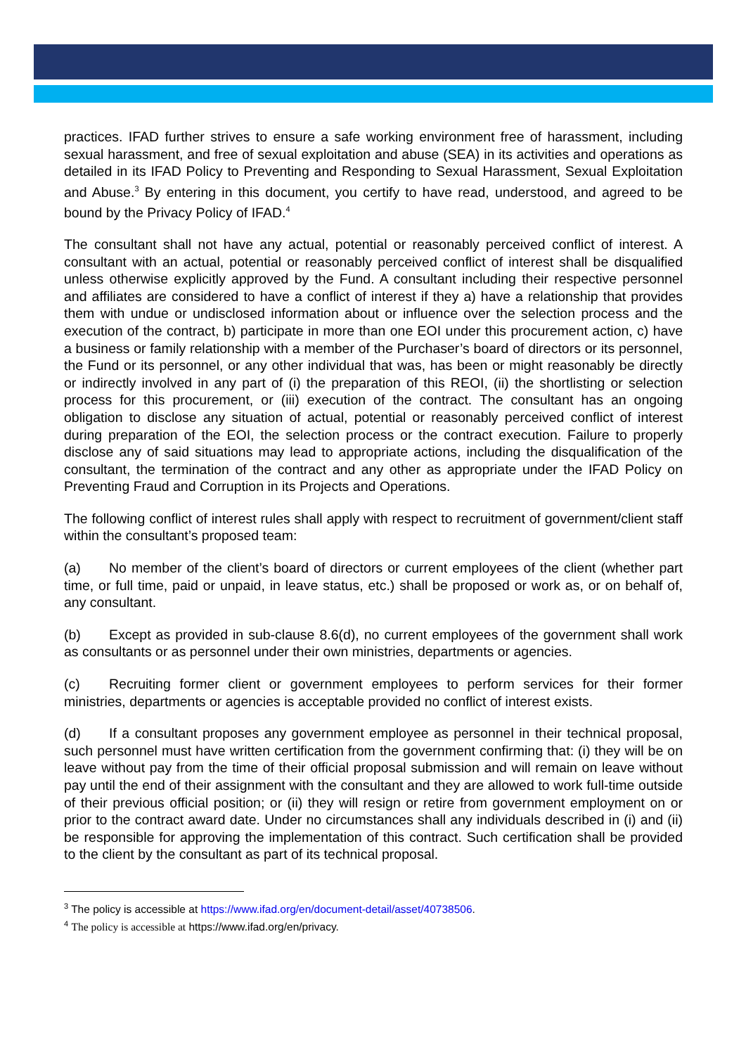practices. IFAD further strives to ensure a safe working environment free of harassment, including sexual harassment, and free of sexual exploitation and abuse (SEA) in its activities and operations as detailed in its IFAD Policy to Preventing and Responding to Sexual Harassment, Sexual Exploitation and Abuse.<sup>3</sup> By entering in this document, you certify to have read, understood, and agreed to be bound by the Privacy Policy of IFAD.<sup>4</sup>
The consultant shall not have any actual, potential or reasonably perceived conflict of interest. A consultant with an actual, potential or reasonably perceived conflict of interest shall be disqualified unless otherwise explicitly approved by the Fund. A consultant including their respective personnel and affiliates are considered to have a conflict of interest if they a) have a relationship that provides them with undue or undisclosed information about or influence over the selection process and the execution of the contract, b) participate in more than one EOI under this procurement action, c) have a business or family relationship with a member of the Purchaser’s board of directors or its personnel, the Fund or its personnel, or any other individual that was, has been or might reasonably be directly or indirectly involved in any part of (i) the preparation of this REOI, (ii) the shortlisting or selection process for this procurement, or (iii) execution of the contract. The consultant has an ongoing obligation to disclose any situation of actual, potential or reasonably perceived conflict of interest during preparation of the EOI, the selection process or the contract execution. Failure to properly disclose any of said situations may lead to appropriate actions, including the disqualification of the consultant, the termination of the contract and any other as appropriate under the IFAD Policy on Preventing Fraud and Corruption in its Projects and Operations.
The following conflict of interest rules shall apply with respect to recruitment of government/client staff within the consultant’s proposed team:
(a) No member of the client’s board of directors or current employees of the client (whether part time, or full time, paid or unpaid, in leave status, etc.) shall be proposed or work as, or on behalf of, any consultant.
(b) Except as provided in sub-clause 8.6(d), no current employees of the government shall work as consultants or as personnel under their own ministries, departments or agencies.
(c) Recruiting former client or government employees to perform services for their former ministries, departments or agencies is acceptable provided no conflict of interest exists.
(d) If a consultant proposes any government employee as personnel in their technical proposal, such personnel must have written certification from the government confirming that: (i) they will be on leave without pay from the time of their official proposal submission and will remain on leave without pay until the end of their assignment with the consultant and they are allowed to work full-time outside of their previous official position; or (ii) they will resign or retire from government employment on or prior to the contract award date. Under no circumstances shall any individuals described in (i) and (ii) be responsible for approving the implementation of this contract. Such certification shall be provided to the client by the consultant as part of its technical proposal.
<sup>3</sup> The policy is accessible at https://www.ifad.org/en/document-detail/asset/40738506.
<sup>4</sup> The policy is accessible at https://www.ifad.org/en/privacy.